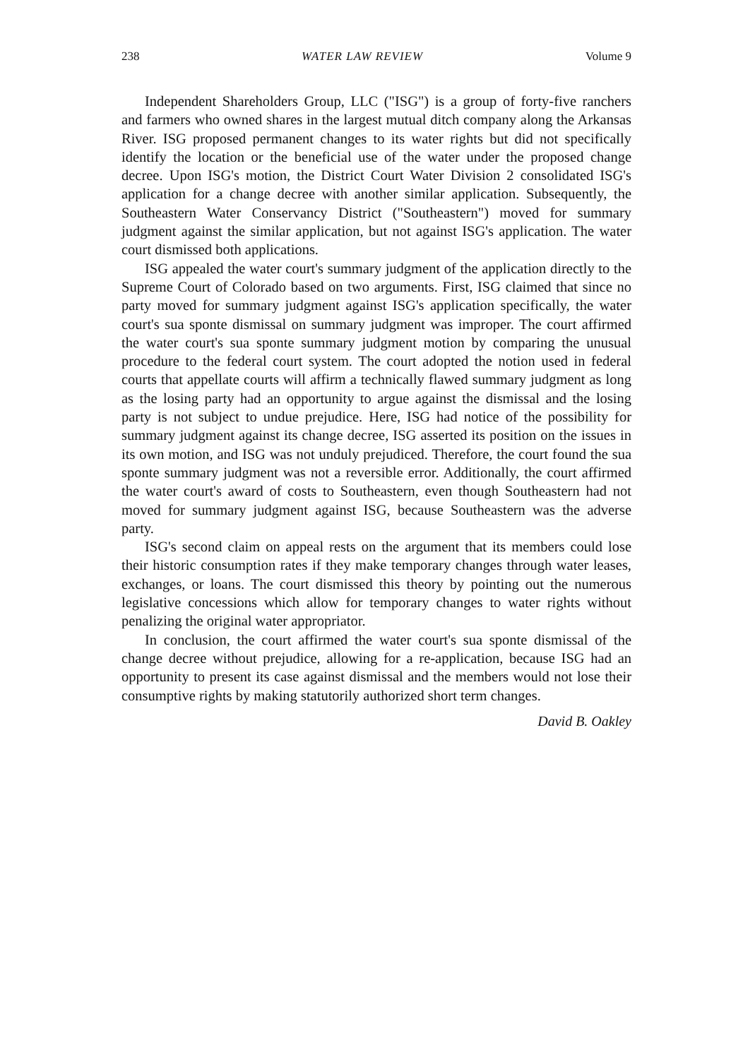238 WATER LAW REVIEW Volume 9
Independent Shareholders Group, LLC ("ISG") is a group of forty-five ranchers and farmers who owned shares in the largest mutual ditch company along the Arkansas River. ISG proposed permanent changes to its water rights but did not specifically identify the location or the beneficial use of the water under the proposed change decree. Upon ISG's motion, the District Court Water Division 2 consolidated ISG's application for a change decree with another similar application. Subsequently, the Southeastern Water Conservancy District ("Southeastern") moved for summary judgment against the similar application, but not against ISG's application. The water court dismissed both applications.
ISG appealed the water court's summary judgment of the application directly to the Supreme Court of Colorado based on two arguments. First, ISG claimed that since no party moved for summary judgment against ISG's application specifically, the water court's sua sponte dismissal on summary judgment was improper. The court affirmed the water court's sua sponte summary judgment motion by comparing the unusual procedure to the federal court system. The court adopted the notion used in federal courts that appellate courts will affirm a technically flawed summary judgment as long as the losing party had an opportunity to argue against the dismissal and the losing party is not subject to undue prejudice. Here, ISG had notice of the possibility for summary judgment against its change decree, ISG asserted its position on the issues in its own motion, and ISG was not unduly prejudiced. Therefore, the court found the sua sponte summary judgment was not a reversible error. Additionally, the court affirmed the water court's award of costs to Southeastern, even though Southeastern had not moved for summary judgment against ISG, because Southeastern was the adverse party.
ISG's second claim on appeal rests on the argument that its members could lose their historic consumption rates if they make temporary changes through water leases, exchanges, or loans. The court dismissed this theory by pointing out the numerous legislative concessions which allow for temporary changes to water rights without penalizing the original water appropriator.
In conclusion, the court affirmed the water court's sua sponte dismissal of the change decree without prejudice, allowing for a re-application, because ISG had an opportunity to present its case against dismissal and the members would not lose their consumptive rights by making statutorily authorized short term changes.
David B. Oakley